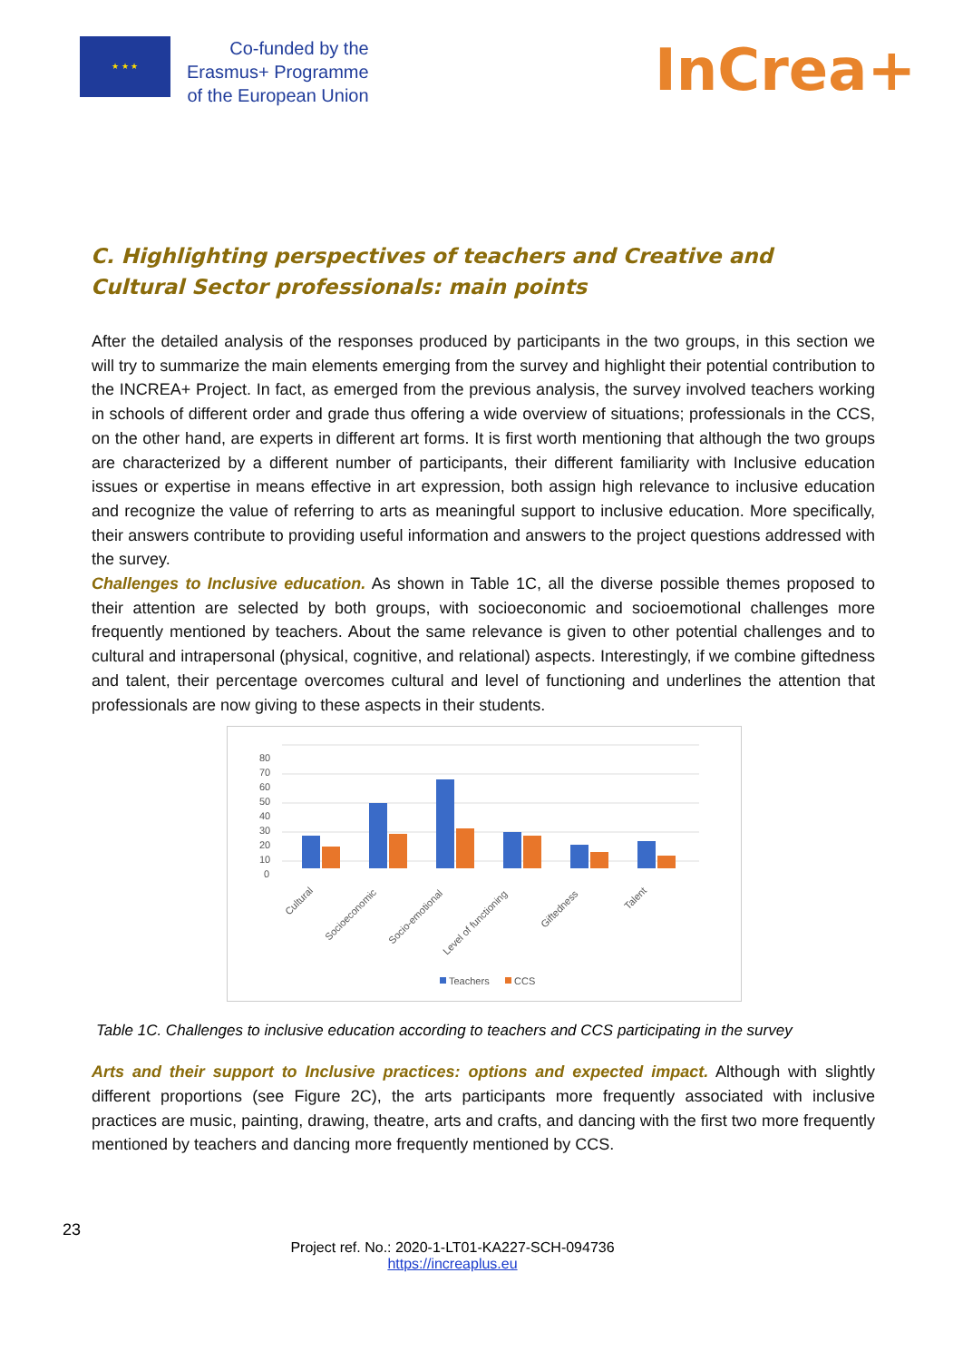★ ★ ★
Co-funded by the
Erasmus+ Programme
of the European Union
InCrea+
C. Highlighting perspectives of teachers and Creative and Cultural Sector professionals: main points
After the detailed analysis of the responses produced by participants in the two groups, in this section we will try to summarize the main elements emerging from the survey and highlight their potential contribution to the INCREA+ Project. In fact, as emerged from the previous analysis, the survey involved teachers working in schools of different order and grade thus offering a wide overview of situations; professionals in the CCS, on the other hand, are experts in different art forms. It is first worth mentioning that although the two groups are characterized by a different number of participants, their different familiarity with Inclusive education issues or expertise in means effective in art expression, both assign high relevance to inclusive education and recognize the value of referring to arts as meaningful support to inclusive education. More specifically, their answers contribute to providing useful information and answers to the project questions addressed with the survey.
Challenges to Inclusive education. As shown in Table 1C, all the diverse possible themes proposed to their attention are selected by both groups, with socioeconomic and socioemotional challenges more frequently mentioned by teachers. About the same relevance is given to other potential challenges and to cultural and intrapersonal (physical, cognitive, and relational) aspects. Interestingly, if we combine giftedness and talent, their percentage overcomes cultural and level of functioning and underlines the attention that professionals are now giving to these aspects in their students.
80
70
60
50
40
30
20
10
0
Cultural
Socioeconomic
Socio-emotional
Level of functioning
Giftedness
Talent
Teachers
CCS
Table 1C. Challenges to inclusive education according to teachers and CCS participating in the survey
Arts and their support to Inclusive practices: options and expected impact. Although with slightly different proportions (see Figure 2C), the arts participants more frequently associated with inclusive practices are music, painting, drawing, theatre, arts and crafts, and dancing with the first two more frequently mentioned by teachers and dancing more frequently mentioned by CCS.
23
Project ref. No.: 2020-1-LT01-KA227-SCH-094736
https://increaplus.eu